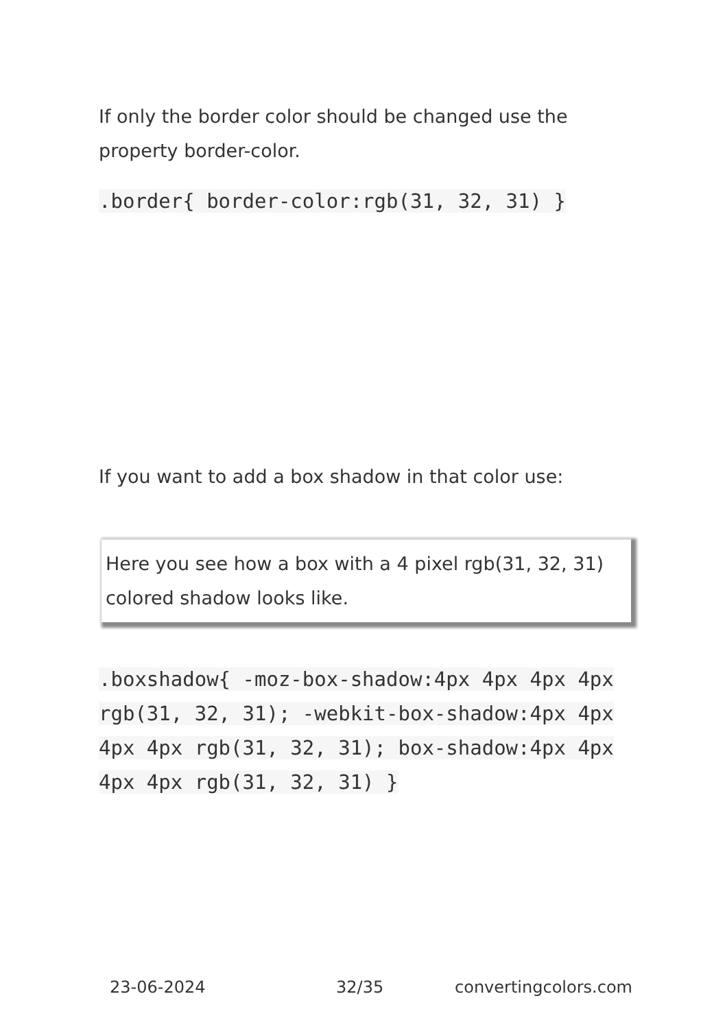If only the border color should be changed use the property border-color.
.border{ border-color:rgb(31, 32, 31) }
If you want to add a box shadow in that color use:
Here you see how a box with a 4 pixel rgb(31, 32, 31) colored shadow looks like.
.boxshadow{ -moz-box-shadow:4px 4px 4px 4px rgb(31, 32, 31); -webkit-box-shadow:4px 4px 4px 4px rgb(31, 32, 31); box-shadow:4px 4px 4px 4px rgb(31, 32, 31) }
23-06-2024 32/35 convertingcolors.com